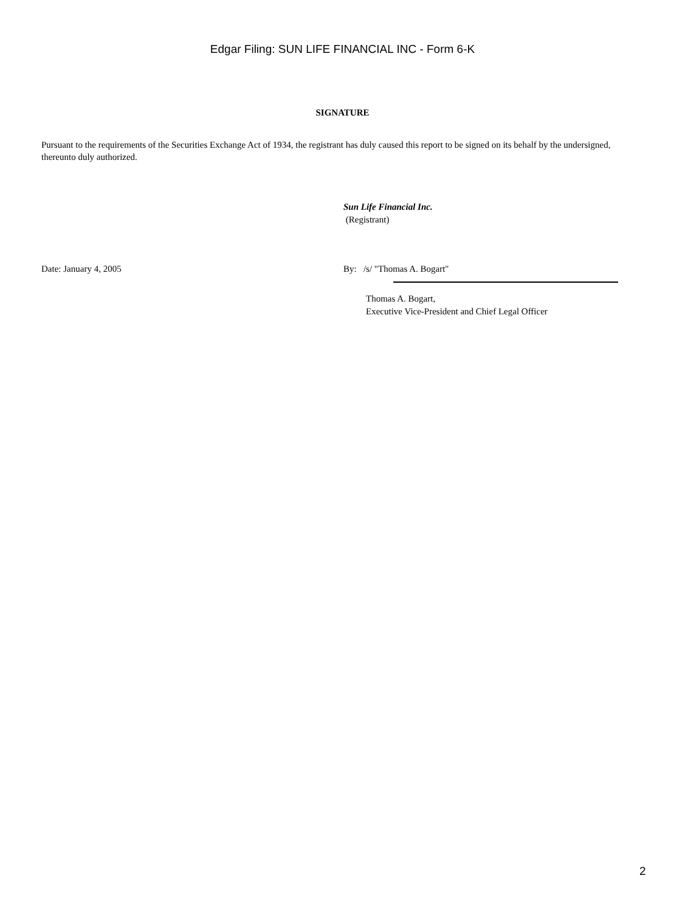Edgar Filing: SUN LIFE FINANCIAL INC - Form 6-K
SIGNATURE
Pursuant to the requirements of the Securities Exchange Act of 1934, the registrant has duly caused this report to be signed on its behalf by the undersigned, thereunto duly authorized.
Sun Life Financial Inc.
(Registrant)
Date: January 4, 2005 By: /s/ "Thomas A. Bogart"
Thomas A. Bogart,
Executive Vice-President and Chief Legal Officer
2